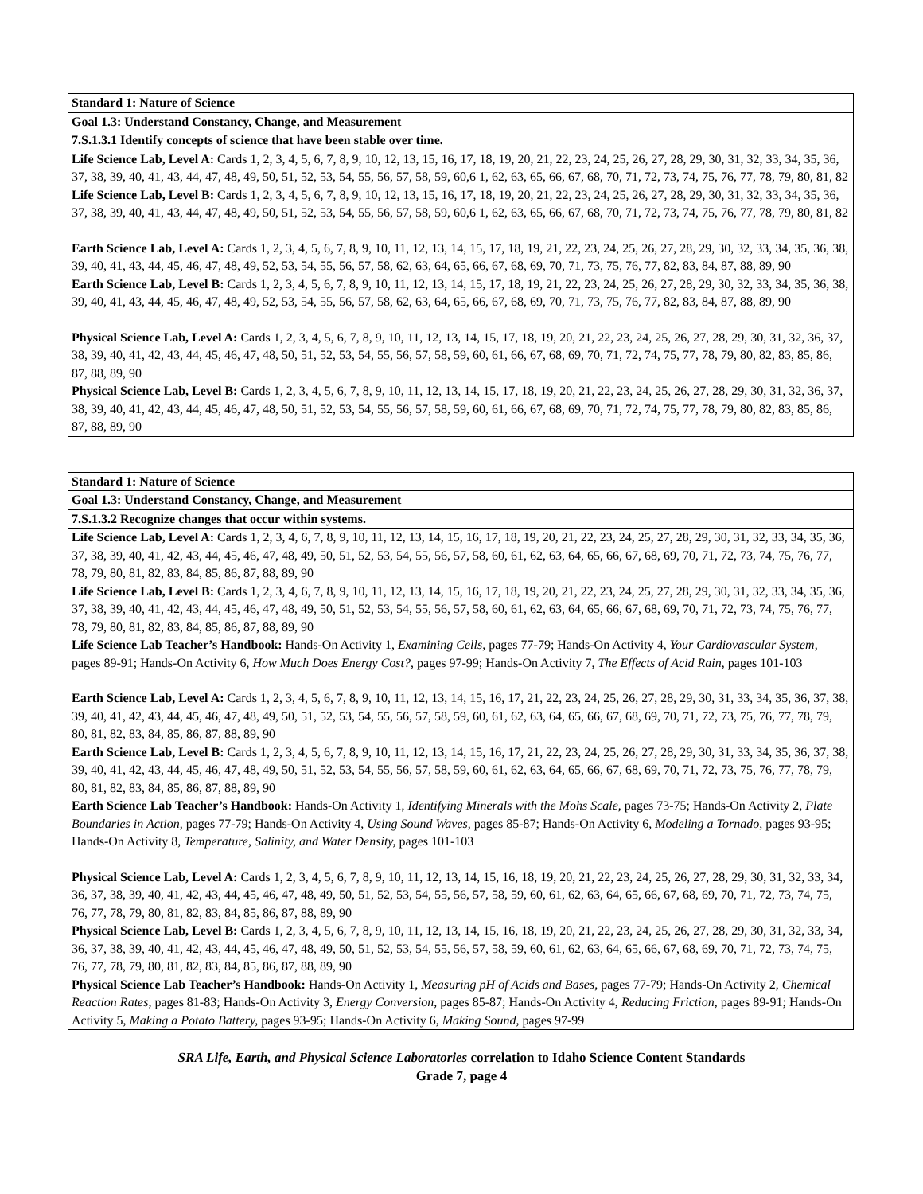| Standard 1: Nature of Science |
| --- |
| Goal 1.3: Understand Constancy, Change, and Measurement |
| 7.S.1.3.1 Identify concepts of science that have been stable over time. |
| Life Science Lab, Level A: Cards 1, 2, 3, 4, 5, 6, 7, 8, 9, 10, 12, 13, 15, 16, 17, 18, 19, 20, 21, 22, 23, 24, 25, 26, 27, 28, 29, 30, 31, 32, 33, 34, 35, 36, 37, 38, 39, 40, 41, 43, 44, 47, 48, 49, 50, 51, 52, 53, 54, 55, 56, 57, 58, 59, 60,6 1, 62, 63, 65, 66, 67, 68, 70, 71, 72, 73, 74, 75, 76, 77, 78, 79, 80, 81, 82 Life Science Lab, Level B: Cards 1, 2, 3, 4, 5, 6, 7, 8, 9, 10, 12, 13, 15, 16, 17, 18, 19, 20, 21, 22, 23, 24, 25, 26, 27, 28, 29, 30, 31, 32, 33, 34, 35, 36, 37, 38, 39, 40, 41, 43, 44, 47, 48, 49, 50, 51, 52, 53, 54, 55, 56, 57, 58, 59, 60,6 1, 62, 63, 65, 66, 67, 68, 70, 71, 72, 73, 74, 75, 76, 77, 78, 79, 80, 81, 82 Earth Science Lab, Level A: Cards 1, 2, 3, 4, 5, 6, 7, 8, 9, 10, 11, 12, 13, 14, 15, 17, 18, 19, 21, 22, 23, 24, 25, 26, 27, 28, 29, 30, 32, 33, 34, 35, 36, 38, 39, 40, 41, 43, 44, 45, 46, 47, 48, 49, 52, 53, 54, 55, 56, 57, 58, 62, 63, 64, 65, 66, 67, 68, 69, 70, 71, 73, 75, 76, 77, 82, 83, 84, 87, 88, 89, 90 Earth Science Lab, Level B: Cards 1, 2, 3, 4, 5, 6, 7, 8, 9, 10, 11, 12, 13, 14, 15, 17, 18, 19, 21, 22, 23, 24, 25, 26, 27, 28, 29, 30, 32, 33, 34, 35, 36, 38, 39, 40, 41, 43, 44, 45, 46, 47, 48, 49, 52, 53, 54, 55, 56, 57, 58, 62, 63, 64, 65, 66, 67, 68, 69, 70, 71, 73, 75, 76, 77, 82, 83, 84, 87, 88, 89, 90 Physical Science Lab, Level A: Cards 1, 2, 3, 4, 5, 6, 7, 8, 9, 10, 11, 12, 13, 14, 15, 17, 18, 19, 20, 21, 22, 23, 24, 25, 26, 27, 28, 29, 30, 31, 32, 36, 37, 38, 39, 40, 41, 42, 43, 44, 45, 46, 47, 48, 50, 51, 52, 53, 54, 55, 56, 57, 58, 59, 60, 61, 66, 67, 68, 69, 70, 71, 72, 74, 75, 77, 78, 79, 80, 82, 83, 85, 86, 87, 88, 89, 90 Physical Science Lab, Level B: Cards 1, 2, 3, 4, 5, 6, 7, 8, 9, 10, 11, 12, 13, 14, 15, 17, 18, 19, 20, 21, 22, 23, 24, 25, 26, 27, 28, 29, 30, 31, 32, 36, 37, 38, 39, 40, 41, 42, 43, 44, 45, 46, 47, 48, 50, 51, 52, 53, 54, 55, 56, 57, 58, 59, 60, 61, 66, 67, 68, 69, 70, 71, 72, 74, 75, 77, 78, 79, 80, 82, 83, 85, 86, 87, 88, 89, 90 |
| Standard 1: Nature of Science |
| --- |
| Goal 1.3: Understand Constancy, Change, and Measurement |
| 7.S.1.3.2 Recognize changes that occur within systems. |
| Life Science Lab, Level A: Cards 1, 2, 3, 4, 6, 7, 8, 9, 10, 11, 12, 13, 14, 15, 16, 17, 18, 19, 20, 21, 22, 23, 24, 25, 27, 28, 29, 30, 31, 32, 33, 34, 35, 36, 37, 38, 39, 40, 41, 42, 43, 44, 45, 46, 47, 48, 49, 50, 51, 52, 53, 54, 55, 56, 57, 58, 60, 61, 62, 63, 64, 65, 66, 67, 68, 69, 70, 71, 72, 73, 74, 75, 76, 77, 78, 79, 80, 81, 82, 83, 84, 85, 86, 87, 88, 89, 90 Life Science Lab, Level B: Cards 1, 2, 3, 4, 6, 7, 8, 9, 10, 11, 12, 13, 14, 15, 16, 17, 18, 19, 20, 21, 22, 23, 24, 25, 27, 28, 29, 30, 31, 32, 33, 34, 35, 36, 37, 38, 39, 40, 41, 42, 43, 44, 45, 46, 47, 48, 49, 50, 51, 52, 53, 54, 55, 56, 57, 58, 60, 61, 62, 63, 64, 65, 66, 67, 68, 69, 70, 71, 72, 73, 74, 75, 76, 77, 78, 79, 80, 81, 82, 83, 84, 85, 86, 87, 88, 89, 90 Life Science Lab Teacher’s Handbook: Hands-On Activity 1, Examining Cells, pages 77-79; Hands-On Activity 4, Your Cardiovascular System, pages 89-91; Hands-On Activity 6, How Much Does Energy Cost?, pages 97-99; Hands-On Activity 7, The Effects of Acid Rain, pages 101-103 Earth Science Lab, Level A: Cards 1, 2, 3, 4, 5, 6, 7, 8, 9, 10, 11, 12, 13, 14, 15, 16, 17, 21, 22, 23, 24, 25, 26, 27, 28, 29, 30, 31, 33, 34, 35, 36, 37, 38, 39, 40, 41, 42, 43, 44, 45, 46, 47, 48, 49, 50, 51, 52, 53, 54, 55, 56, 57, 58, 59, 60, 61, 62, 63, 64, 65, 66, 67, 68, 69, 70, 71, 72, 73, 75, 76, 77, 78, 79, 80, 81, 82, 83, 84, 85, 86, 87, 88, 89, 90 Earth Science Lab, Level B: Cards 1, 2, 3, 4, 5, 6, 7, 8, 9, 10, 11, 12, 13, 14, 15, 16, 17, 21, 22, 23, 24, 25, 26, 27, 28, 29, 30, 31, 33, 34, 35, 36, 37, 38, 39, 40, 41, 42, 43, 44, 45, 46, 47, 48, 49, 50, 51, 52, 53, 54, 55, 56, 57, 58, 59, 60, 61, 62, 63, 64, 65, 66, 67, 68, 69, 70, 71, 72, 73, 75, 76, 77, 78, 79, 80, 81, 82, 83, 84, 85, 86, 87, 88, 89, 90 Earth Science Lab Teacher’s Handbook: Hands-On Activity 1, Identifying Minerals with the Mohs Scale, pages 73-75; Hands-On Activity 2, Plate Boundaries in Action, pages 77-79; Hands-On Activity 4, Using Sound Waves, pages 85-87; Hands-On Activity 6, Modeling a Tornado, pages 93-95; Hands-On Activity 8, Temperature, Salinity, and Water Density, pages 101-103 Physical Science Lab, Level A: Cards 1, 2, 3, 4, 5, 6, 7, 8, 9, 10, 11, 12, 13, 14, 15, 16, 18, 19, 20, 21, 22, 23, 24, 25, 26, 27, 28, 29, 30, 31, 32, 33, 34, 36, 37, 38, 39, 40, 41, 42, 43, 44, 45, 46, 47, 48, 49, 50, 51, 52, 53, 54, 55, 56, 57, 58, 59, 60, 61, 62, 63, 64, 65, 66, 67, 68, 69, 70, 71, 72, 73, 74, 75, 76, 77, 78, 79, 80, 81, 82, 83, 84, 85, 86, 87, 88, 89, 90 Physical Science Lab, Level B: Cards 1, 2, 3, 4, 5, 6, 7, 8, 9, 10, 11, 12, 13, 14, 15, 16, 18, 19, 20, 21, 22, 23, 24, 25, 26, 27, 28, 29, 30, 31, 32, 33, 34, 36, 37, 38, 39, 40, 41, 42, 43, 44, 45, 46, 47, 48, 49, 50, 51, 52, 53, 54, 55, 56, 57, 58, 59, 60, 61, 62, 63, 64, 65, 66, 67, 68, 69, 70, 71, 72, 73, 74, 75, 76, 77, 78, 79, 80, 81, 82, 83, 84, 85, 86, 87, 88, 89, 90 Physical Science Lab Teacher’s Handbook: Hands-On Activity 1, Measuring pH of Acids and Bases, pages 77-79; Hands-On Activity 2, Chemical Reaction Rates, pages 81-83; Hands-On Activity 3, Energy Conversion, pages 85-87; Hands-On Activity 4, Reducing Friction, pages 89-91; Hands-On Activity 5, Making a Potato Battery, pages 93-95; Hands-On Activity 6, Making Sound, pages 97-99 |
SRA Life, Earth, and Physical Science Laboratories correlation to Idaho Science Content Standards
Grade 7, page 4